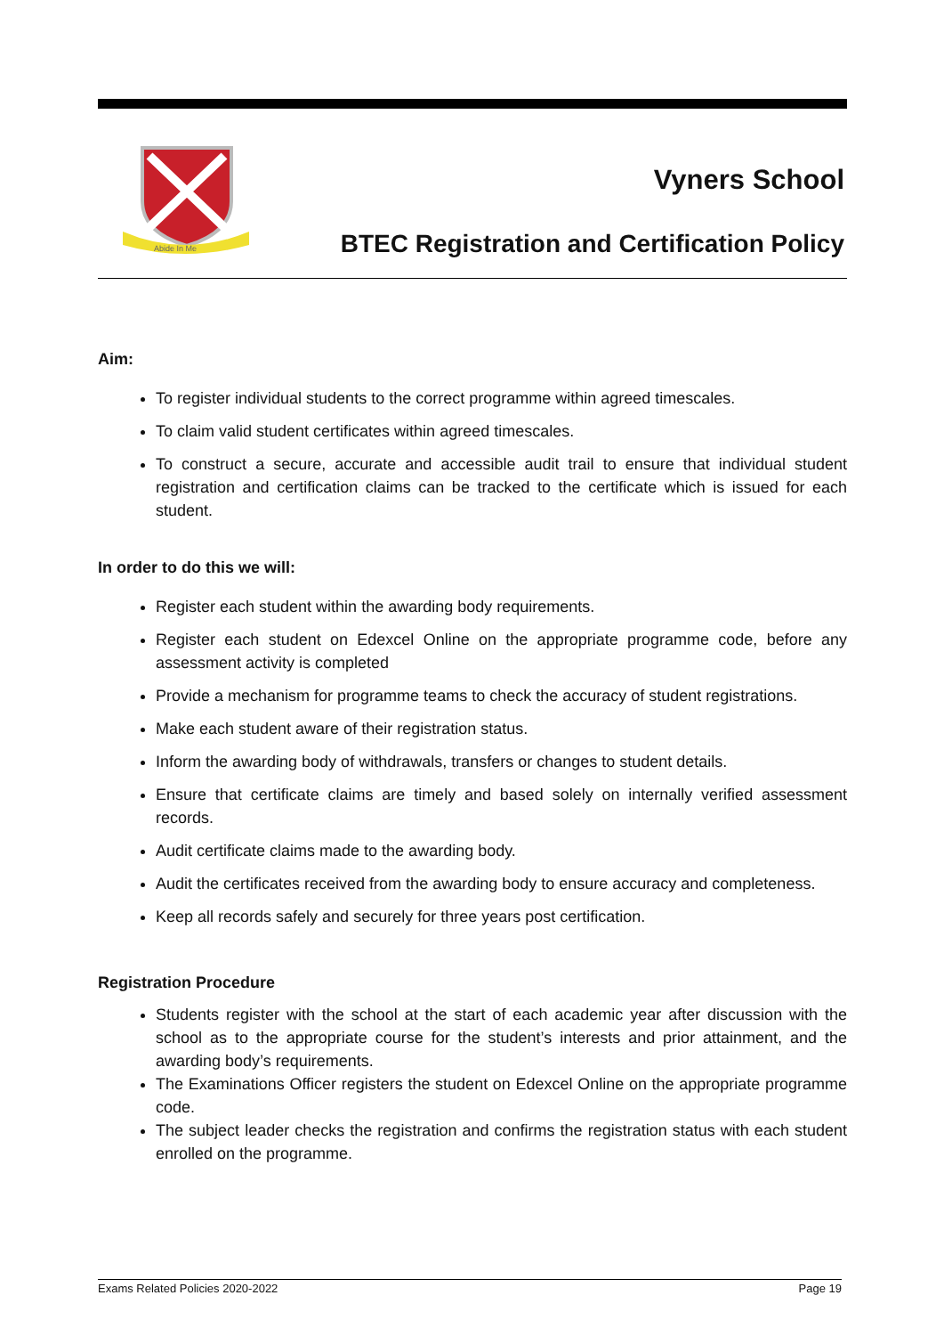Abide In Me
Vyners School
BTEC Registration and Certification Policy
Aim:
To register individual students to the correct programme within agreed timescales.
To claim valid student certificates within agreed timescales.
To construct a secure, accurate and accessible audit trail to ensure that individual student registration and certification claims can be tracked to the certificate which is issued for each student.
In order to do this we will:
Register each student within the awarding body requirements.
Register each student on Edexcel Online on the appropriate programme code, before any assessment activity is completed
Provide a mechanism for programme teams to check the accuracy of student registrations.
Make each student aware of their registration status.
Inform the awarding body of withdrawals, transfers or changes to student details.
Ensure that certificate claims are timely and based solely on internally verified assessment records.
Audit certificate claims made to the awarding body.
Audit the certificates received from the awarding body to ensure accuracy and completeness.
Keep all records safely and securely for three years post certification.
Registration Procedure
Students register with the school at the start of each academic year after discussion with the school as to the appropriate course for the student’s interests and prior attainment, and the awarding body’s requirements.
The Examinations Officer registers the student on Edexcel Online on the appropriate programme code.
The subject leader checks the registration and confirms the registration status with each student enrolled on the programme.
Exams Related Policies 2020-2022 Page 19